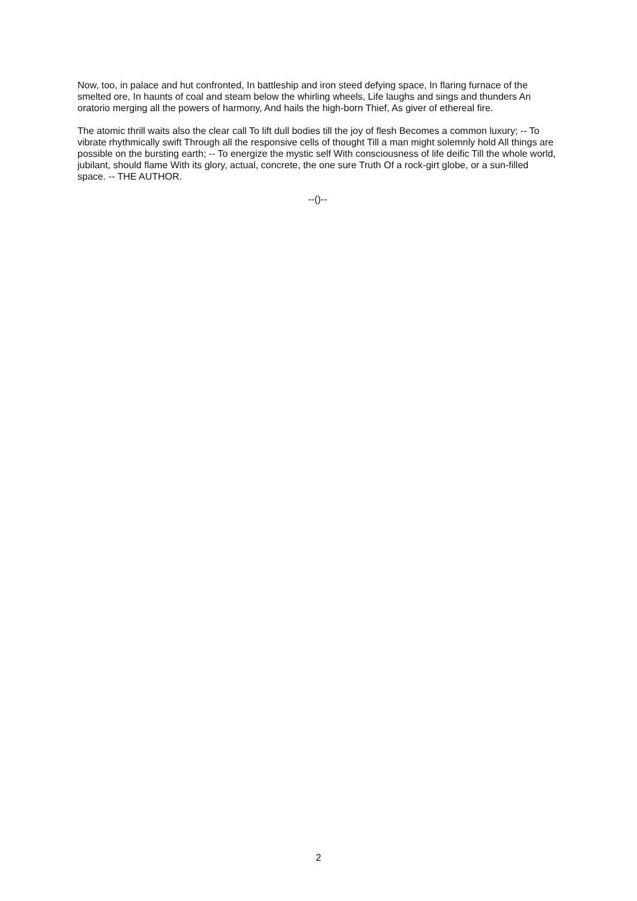Now, too, in palace and hut confronted, In battleship and iron steed defying space, In flaring furnace of the smelted ore, In haunts of coal and steam below the whirling wheels, Life laughs and sings and thunders An oratorio merging all the powers of harmony, And hails the high-born Thief, As giver of ethereal fire.
The atomic thrill waits also the clear call To lift dull bodies till the joy of flesh Becomes a common luxury; -- To vibrate rhythmically swift Through all the responsive cells of thought Till a man might solemnly hold All things are possible on the bursting earth; -- To energize the mystic self With consciousness of life deific Till the whole world, jubilant, should flame With its glory, actual, concrete, the one sure Truth Of a rock-girt globe, or a sun-filled space. -- THE AUTHOR.
--()--
2